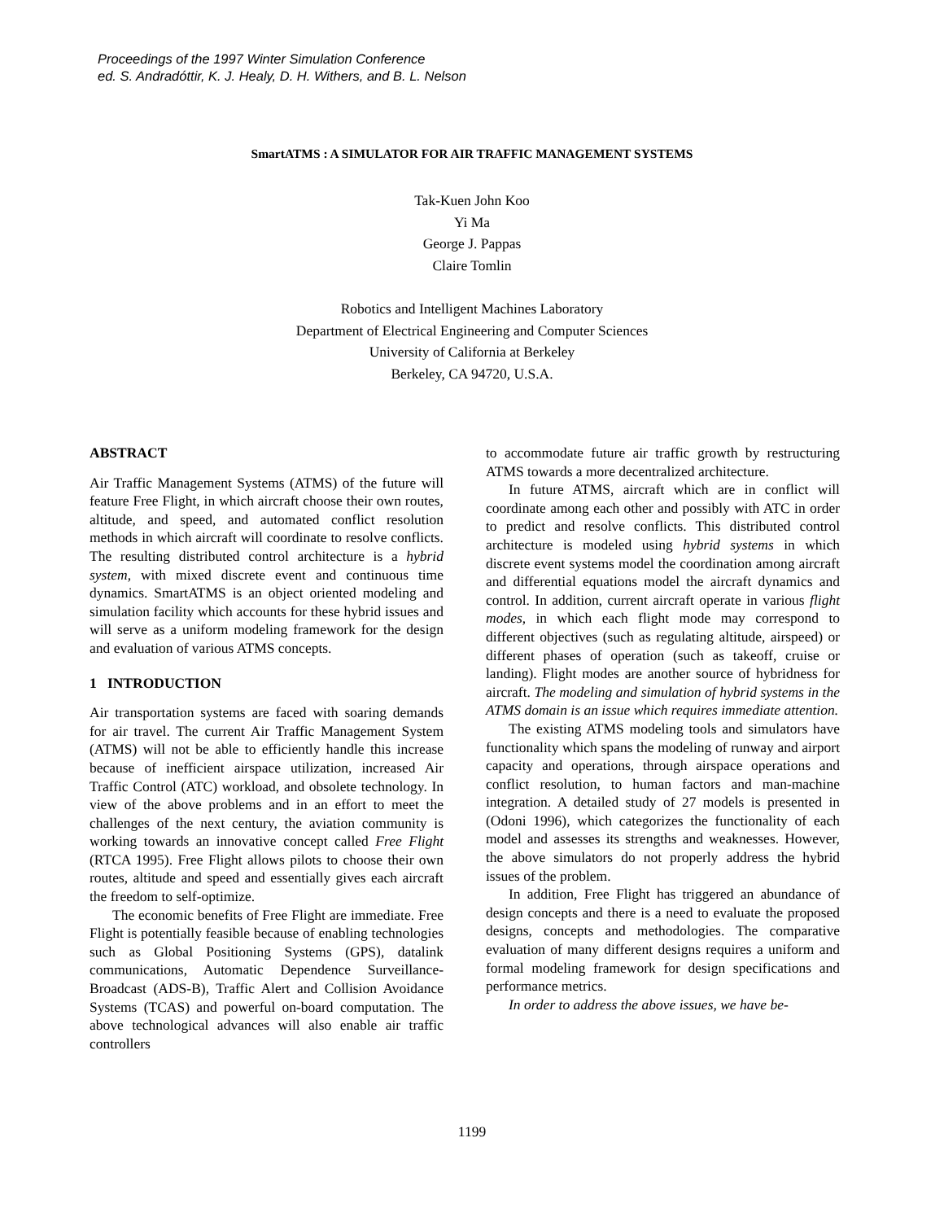Proceedings of the 1997 Winter Simulation Conference
ed. S. Andradóttir, K. J. Healy, D. H. Withers, and B. L. Nelson
SmartATMS : A SIMULATOR FOR AIR TRAFFIC MANAGEMENT SYSTEMS
Tak-Kuen John Koo
Yi Ma
George J. Pappas
Claire Tomlin
Robotics and Intelligent Machines Laboratory
Department of Electrical Engineering and Computer Sciences
University of California at Berkeley
Berkeley, CA 94720, U.S.A.
ABSTRACT
Air Traffic Management Systems (ATMS) of the future will feature Free Flight, in which aircraft choose their own routes, altitude, and speed, and automated conflict resolution methods in which aircraft will coordinate to resolve conflicts. The resulting distributed control architecture is a hybrid system, with mixed discrete event and continuous time dynamics. SmartATMS is an object oriented modeling and simulation facility which accounts for these hybrid issues and will serve as a uniform modeling framework for the design and evaluation of various ATMS concepts.
1 INTRODUCTION
Air transportation systems are faced with soaring demands for air travel. The current Air Traffic Management System (ATMS) will not be able to efficiently handle this increase because of inefficient airspace utilization, increased Air Traffic Control (ATC) workload, and obsolete technology. In view of the above problems and in an effort to meet the challenges of the next century, the aviation community is working towards an innovative concept called Free Flight (RTCA 1995). Free Flight allows pilots to choose their own routes, altitude and speed and essentially gives each aircraft the freedom to self-optimize.
The economic benefits of Free Flight are immediate. Free Flight is potentially feasible because of enabling technologies such as Global Positioning Systems (GPS), datalink communications, Automatic Dependence Surveillance-Broadcast (ADS-B), Traffic Alert and Collision Avoidance Systems (TCAS) and powerful on-board computation. The above technological advances will also enable air traffic controllers
to accommodate future air traffic growth by restructuring ATMS towards a more decentralized architecture.
In future ATMS, aircraft which are in conflict will coordinate among each other and possibly with ATC in order to predict and resolve conflicts. This distributed control architecture is modeled using hybrid systems in which discrete event systems model the coordination among aircraft and differential equations model the aircraft dynamics and control. In addition, current aircraft operate in various flight modes, in which each flight mode may correspond to different objectives (such as regulating altitude, airspeed) or different phases of operation (such as takeoff, cruise or landing). Flight modes are another source of hybridness for aircraft. The modeling and simulation of hybrid systems in the ATMS domain is an issue which requires immediate attention.
The existing ATMS modeling tools and simulators have functionality which spans the modeling of runway and airport capacity and operations, through airspace operations and conflict resolution, to human factors and man-machine integration. A detailed study of 27 models is presented in (Odoni 1996), which categorizes the functionality of each model and assesses its strengths and weaknesses. However, the above simulators do not properly address the hybrid issues of the problem.
In addition, Free Flight has triggered an abundance of design concepts and there is a need to evaluate the proposed designs, concepts and methodologies. The comparative evaluation of many different designs requires a uniform and formal modeling framework for design specifications and performance metrics.
In order to address the above issues, we have be-
1199